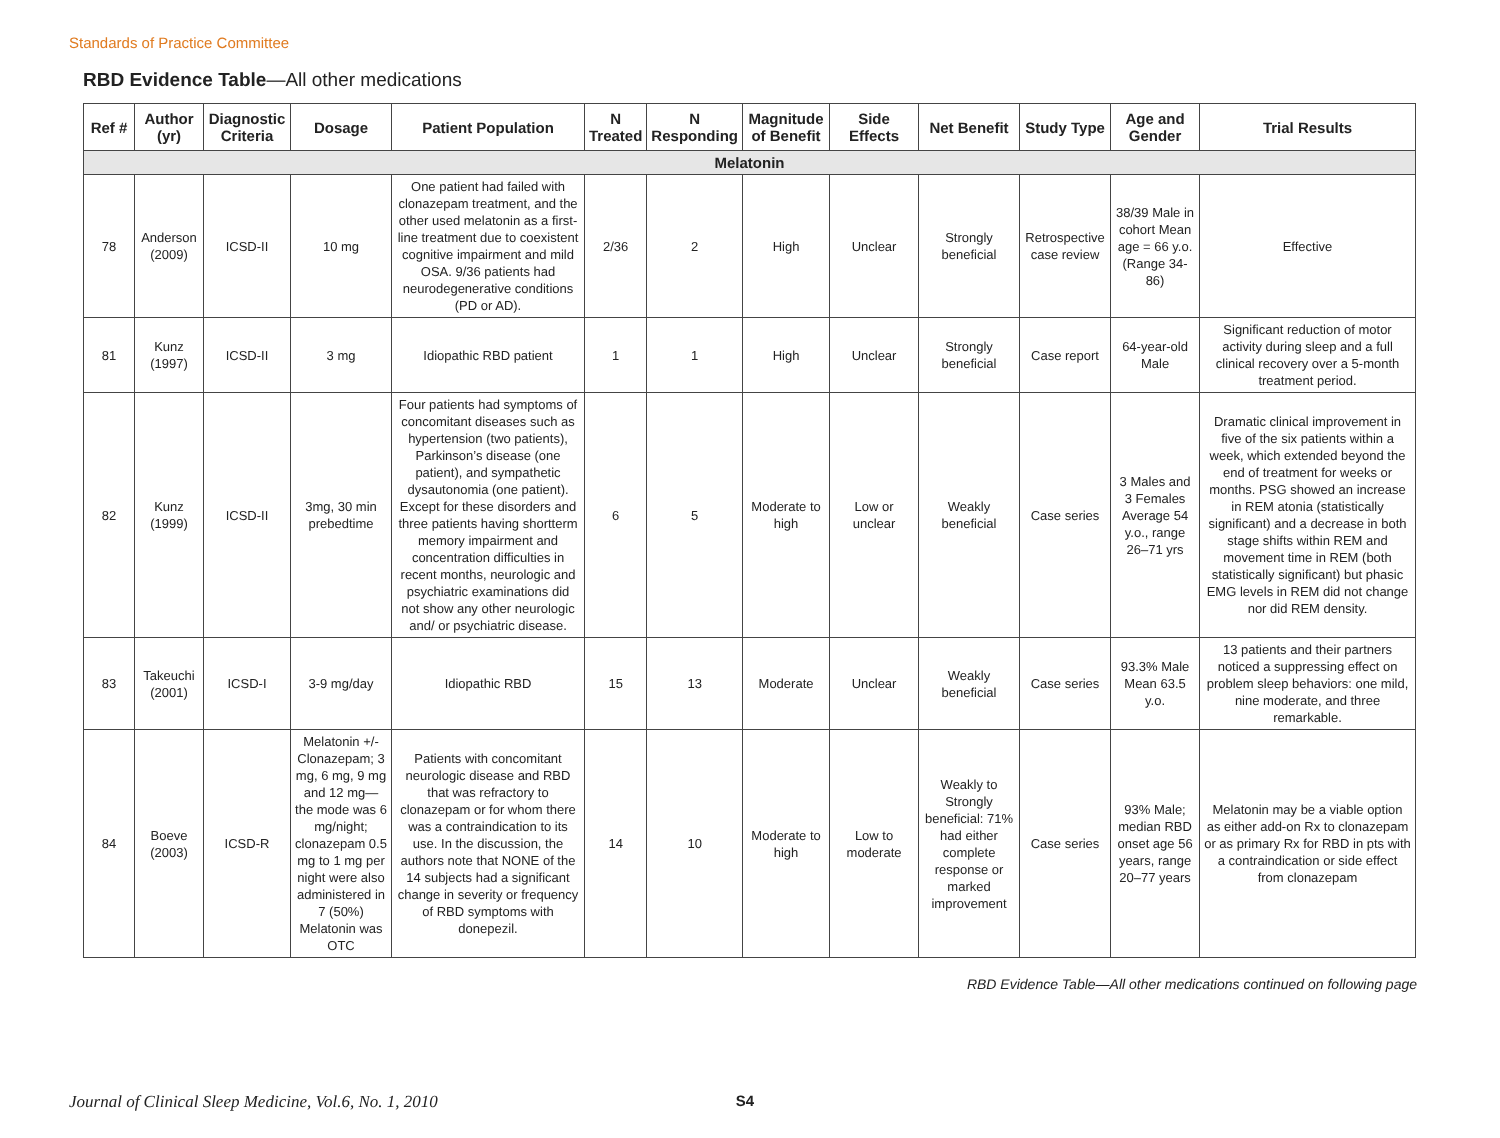Standards of Practice Committee
RBD Evidence Table—All other medications
| Ref # | Author (yr) | Diagnostic Criteria | Dosage | Patient Population | N Treated | N Responding | Magnitude of Benefit | Side Effects | Net Benefit | Study Type | Age and Gender | Trial Results |
| --- | --- | --- | --- | --- | --- | --- | --- | --- | --- | --- | --- | --- |
| Melatonin | | | | | | | | | | | | |
| 78 | Anderson (2009) | ICSD-II | 10 mg | One patient had failed with clonazepam treatment, and the other used melatonin as a first-line treatment due to coexistent cognitive impairment and mild OSA. 9/36 patients had neurodegenerative conditions (PD or AD). | 2/36 | 2 | High | Unclear | Strongly beneficial | Retrospective case review | 38/39 Male in cohort Mean age = 66 y.o. (Range 34-86) | Effective |
| 81 | Kunz (1997) | ICSD-II | 3 mg | Idiopathic RBD patient | 1 | 1 | High | Unclear | Strongly beneficial | Case report | 64-year-old Male | Significant reduction of motor activity during sleep and a full clinical recovery over a 5-month treatment period. |
| 82 | Kunz (1999) | ICSD-II | 3mg, 30 min prebedtime | Four patients had symptoms of concomitant diseases such as hypertension (two patients), Parkinson’s disease (one patient), and sympathetic dysautonomia (one patient). Except for these disorders and three patients having shortterm memory impairment and concentration difficulties in recent months, neurologic and psychiatric examinations did not show any other neurologic and/ or psychiatric disease. | 6 | 5 | Moderate to high | Low or unclear | Weakly beneficial | Case series | 3 Males and 3 Females Average 54 y.o., range 26–71 yrs | Dramatic clinical improvement in five of the six patients within a week, which extended beyond the end of treatment for weeks or months. PSG showed an increase in REM atonia (statistically significant) and a decrease in both stage shifts within REM and movement time in REM (both statistically significant) but phasic EMG levels in REM did not change nor did REM density. |
| 83 | Takeuchi (2001) | ICSD-I | 3-9 mg/day | Idiopathic RBD | 15 | 13 | Moderate | Unclear | Weakly beneficial | Case series | 93.3% Male Mean 63.5 y.o. | 13 patients and their partners noticed a suppressing effect on problem sleep behaviors: one mild, nine moderate, and three remarkable. |
| 84 | Boeve (2003) | ICSD-R | Melatonin +/- Clonazepam; 3 mg, 6 mg, 9 mg and 12 mg—the mode was 6 mg/night; clonazepam 0.5 mg to 1 mg per night were also administered in 7 (50%) Melatonin was OTC | Patients with concomitant neurologic disease and RBD that was refractory to clonazepam or for whom there was a contraindication to its use. In the discussion, the authors note that NONE of the 14 subjects had a significant change in severity or frequency of RBD symptoms with donepezil. | 14 | 10 | Moderate to high | Low to moderate | Weakly to Strongly beneficial: 71% had either complete response or marked improvement | Case series | 93% Male; median RBD onset age 56 years, range 20–77 years | Melatonin may be a viable option as either add-on Rx to clonazepam or as primary Rx for RBD in pts with a contraindication or side effect from clonazepam |
RBD Evidence Table—All other medications continued on following page
Journal of Clinical Sleep Medicine, Vol.6, No. 1, 2010 S4